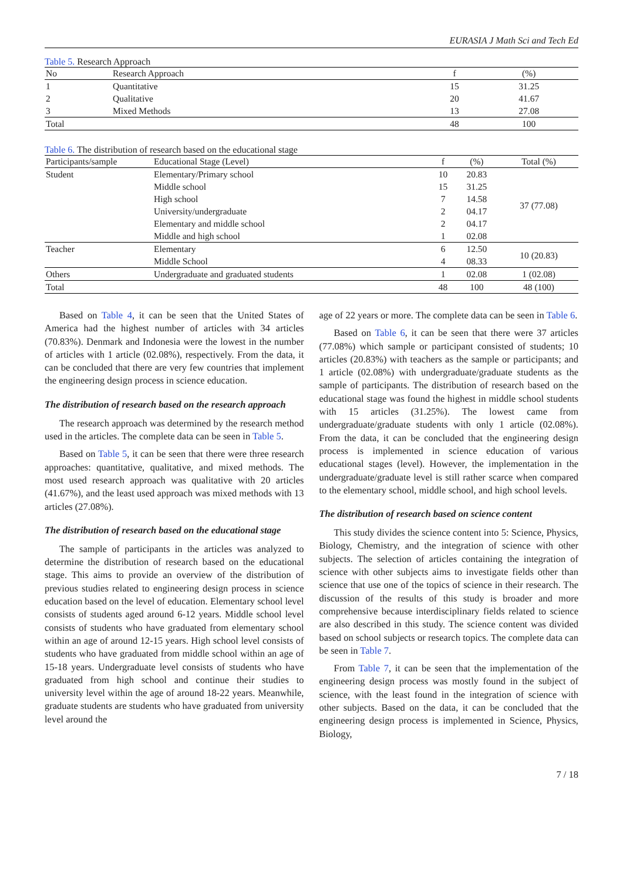EURASIA J Math Sci and Tech Ed
Table 5. Research Approach
| No | Research Approach | f | (%) |
| --- | --- | --- | --- |
| 1 | Quantitative | 15 | 31.25 |
| 2 | Qualitative | 20 | 41.67 |
| 3 | Mixed Methods | 13 | 27.08 |
| Total | | 48 | 100 |
Table 6. The distribution of research based on the educational stage
| Participants/sample | Educational Stage (Level) | f | (%) | Total (%) |
| --- | --- | --- | --- | --- |
| Student | Elementary/Primary school | 10 | 20.83 | 37 (77.08) |
| | Middle school | 15 | 31.25 | |
| | High school | 7 | 14.58 | |
| | University/undergraduate | 2 | 04.17 | |
| | Elementary and middle school | 2 | 04.17 | |
| | Middle and high school | 1 | 02.08 | |
| Teacher | Elementary | 6 | 12.50 | 10 (20.83) |
| | Middle School | 4 | 08.33 | |
| Others | Undergraduate and graduated students | 1 | 02.08 | 1 (02.08) |
| Total | | 48 | 100 | 48 (100) |
Based on Table 4, it can be seen that the United States of America had the highest number of articles with 34 articles (70.83%). Denmark and Indonesia were the lowest in the number of articles with 1 article (02.08%), respectively. From the data, it can be concluded that there are very few countries that implement the engineering design process in science education.
The distribution of research based on the research approach
The research approach was determined by the research method used in the articles. The complete data can be seen in Table 5.
Based on Table 5, it can be seen that there were three research approaches: quantitative, qualitative, and mixed methods. The most used research approach was qualitative with 20 articles (41.67%), and the least used approach was mixed methods with 13 articles (27.08%).
The distribution of research based on the educational stage
The sample of participants in the articles was analyzed to determine the distribution of research based on the educational stage. This aims to provide an overview of the distribution of previous studies related to engineering design process in science education based on the level of education. Elementary school level consists of students aged around 6-12 years. Middle school level consists of students who have graduated from elementary school within an age of around 12-15 years. High school level consists of students who have graduated from middle school within an age of 15-18 years. Undergraduate level consists of students who have graduated from high school and continue their studies to university level within the age of around 18-22 years. Meanwhile, graduate students are students who have graduated from university level around the
age of 22 years or more. The complete data can be seen in Table 6.
Based on Table 6, it can be seen that there were 37 articles (77.08%) which sample or participant consisted of students; 10 articles (20.83%) with teachers as the sample or participants; and 1 article (02.08%) with undergraduate/graduate students as the sample of participants. The distribution of research based on the educational stage was found the highest in middle school students with 15 articles (31.25%). The lowest came from undergraduate/graduate students with only 1 article (02.08%). From the data, it can be concluded that the engineering design process is implemented in science education of various educational stages (level). However, the implementation in the undergraduate/graduate level is still rather scarce when compared to the elementary school, middle school, and high school levels.
The distribution of research based on science content
This study divides the science content into 5: Science, Physics, Biology, Chemistry, and the integration of science with other subjects. The selection of articles containing the integration of science with other subjects aims to investigate fields other than science that use one of the topics of science in their research. The discussion of the results of this study is broader and more comprehensive because interdisciplinary fields related to science are also described in this study. The science content was divided based on school subjects or research topics. The complete data can be seen in Table 7.
From Table 7, it can be seen that the implementation of the engineering design process was mostly found in the subject of science, with the least found in the integration of science with other subjects. Based on the data, it can be concluded that the engineering design process is implemented in Science, Physics, Biology,
7 / 18